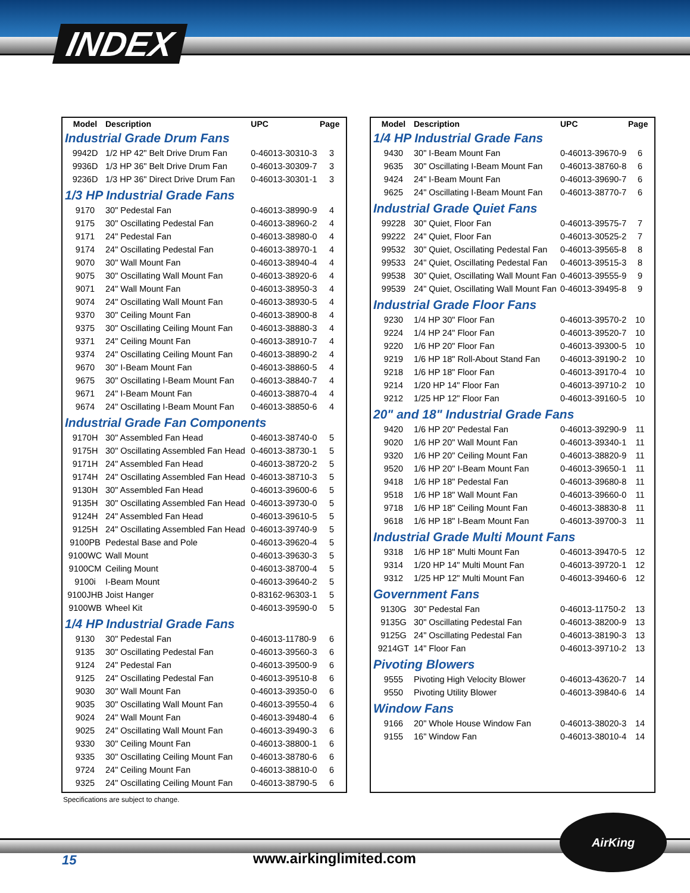INDEX
| Model | Description | UPC | Page |
| --- | --- | --- | --- |
| Industrial Grade Drum Fans | | | |
| 9942D | 1/2 HP 42" Belt Drive Drum Fan | 0-46013-30310-3 | 3 |
| 9936D | 1/3 HP 36" Belt Drive Drum Fan | 0-46013-30309-7 | 3 |
| 9236D | 1/3 HP 36" Direct Drive Drum Fan | 0-46013-30301-1 | 3 |
| 1/3 HP Industrial Grade Fans | | | |
| 9170 | 30" Pedestal Fan | 0-46013-38990-9 | 4 |
| 9175 | 30" Oscillating Pedestal Fan | 0-46013-38960-2 | 4 |
| 9171 | 24" Pedestal Fan | 0-46013-38980-0 | 4 |
| 9174 | 24" Oscillating Pedestal Fan | 0-46013-38970-1 | 4 |
| 9070 | 30" Wall Mount Fan | 0-46013-38940-4 | 4 |
| 9075 | 30" Oscillating Wall Mount Fan | 0-46013-38920-6 | 4 |
| 9071 | 24" Wall Mount Fan | 0-46013-38950-3 | 4 |
| 9074 | 24" Oscillating Wall Mount Fan | 0-46013-38930-5 | 4 |
| 9370 | 30" Ceiling Mount Fan | 0-46013-38900-8 | 4 |
| 9375 | 30" Oscillating Ceiling Mount Fan | 0-46013-38880-3 | 4 |
| 9371 | 24" Ceiling Mount Fan | 0-46013-38910-7 | 4 |
| 9374 | 24" Oscillating Ceiling Mount Fan | 0-46013-38890-2 | 4 |
| 9670 | 30" I-Beam Mount Fan | 0-46013-38860-5 | 4 |
| 9675 | 30" Oscillating I-Beam Mount Fan | 0-46013-38840-7 | 4 |
| 9671 | 24" I-Beam Mount Fan | 0-46013-38870-4 | 4 |
| 9674 | 24" Oscillating I-Beam Mount Fan | 0-46013-38850-6 | 4 |
| Industrial Grade Fan Components | | | |
| 9170H | 30" Assembled Fan Head | 0-46013-38740-0 | 5 |
| 9175H | 30" Oscillating Assembled Fan Head | 0-46013-38730-1 | 5 |
| 9171H | 24" Assembled Fan Head | 0-46013-38720-2 | 5 |
| 9174H | 24" Oscillating Assembled Fan Head | 0-46013-38710-3 | 5 |
| 9130H | 30" Assembled Fan Head | 0-46013-39600-6 | 5 |
| 9135H | 30" Oscillating Assembled Fan Head | 0-46013-39730-0 | 5 |
| 9124H | 24" Assembled Fan Head | 0-46013-39610-5 | 5 |
| 9125H | 24" Oscillating Assembled Fan Head | 0-46013-39740-9 | 5 |
| 9100PB | Pedestal Base and Pole | 0-46013-39620-4 | 5 |
| 9100WC | Wall Mount | 0-46013-39630-3 | 5 |
| 9100CM | Ceiling Mount | 0-46013-38700-4 | 5 |
| 9100i | I-Beam Mount | 0-46013-39640-2 | 5 |
| 9100JHB | Joist Hanger | 0-83162-96303-1 | 5 |
| 9100WB | Wheel Kit | 0-46013-39590-0 | 5 |
| 1/4 HP Industrial Grade Fans | | | |
| 9130 | 30" Pedestal Fan | 0-46013-11780-9 | 6 |
| 9135 | 30" Oscillating Pedestal Fan | 0-46013-39560-3 | 6 |
| 9124 | 24" Pedestal Fan | 0-46013-39500-9 | 6 |
| 9125 | 24" Oscillating Pedestal Fan | 0-46013-39510-8 | 6 |
| 9030 | 30" Wall Mount Fan | 0-46013-39350-0 | 6 |
| 9035 | 30" Oscillating Wall Mount Fan | 0-46013-39550-4 | 6 |
| 9024 | 24" Wall Mount Fan | 0-46013-39480-4 | 6 |
| 9025 | 24" Oscillating Wall Mount Fan | 0-46013-39490-3 | 6 |
| 9330 | 30" Ceiling Mount Fan | 0-46013-38800-1 | 6 |
| 9335 | 30" Oscillating Ceiling Mount Fan | 0-46013-38780-6 | 6 |
| 9724 | 24" Ceiling Mount Fan | 0-46013-38810-0 | 6 |
| 9325 | 24" Oscillating Ceiling Mount Fan | 0-46013-38790-5 | 6 |
| Model | Description | UPC | Page |
| --- | --- | --- | --- |
| 1/4 HP Industrial Grade Fans | | | |
| 9430 | 30" I-Beam Mount Fan | 0-46013-39670-9 | 6 |
| 9635 | 30" Oscillating I-Beam Mount Fan | 0-46013-38760-8 | 6 |
| 9424 | 24" I-Beam Mount Fan | 0-46013-39690-7 | 6 |
| 9625 | 24" Oscillating I-Beam Mount Fan | 0-46013-38770-7 | 6 |
| Industrial Grade Quiet Fans | | | |
| 99228 | 30" Quiet, Floor Fan | 0-46013-39575-7 | 7 |
| 99222 | 24" Quiet, Floor Fan | 0-46013-30525-2 | 7 |
| 99532 | 30" Quiet, Oscillating Pedestal Fan | 0-46013-39565-8 | 8 |
| 99533 | 24" Quiet, Oscillating Pedestal Fan | 0-46013-39515-3 | 8 |
| 99538 | 30" Quiet, Oscillating Wall Mount Fan | 0-46013-39555-9 | 9 |
| 99539 | 24" Quiet, Oscillating Wall Mount Fan | 0-46013-39495-8 | 9 |
| Industrial Grade Floor Fans | | | |
| 9230 | 1/4 HP 30" Floor Fan | 0-46013-39570-2 | 10 |
| 9224 | 1/4 HP 24" Floor Fan | 0-46013-39520-7 | 10 |
| 9220 | 1/6 HP 20" Floor Fan | 0-46013-39300-5 | 10 |
| 9219 | 1/6 HP 18" Roll-About Stand Fan | 0-46013-39190-2 | 10 |
| 9218 | 1/6 HP 18" Floor Fan | 0-46013-39170-4 | 10 |
| 9214 | 1/20 HP 14" Floor Fan | 0-46013-39710-2 | 10 |
| 9212 | 1/25 HP 12" Floor Fan | 0-46013-39160-5 | 10 |
| 20" and 18" Industrial Grade Fans | | | |
| 9420 | 1/6 HP 20" Pedestal Fan | 0-46013-39290-9 | 11 |
| 9020 | 1/6 HP 20" Wall Mount Fan | 0-46013-39340-1 | 11 |
| 9320 | 1/6 HP 20" Ceiling Mount Fan | 0-46013-38820-9 | 11 |
| 9520 | 1/6 HP 20" I-Beam Mount Fan | 0-46013-39650-1 | 11 |
| 9418 | 1/6 HP 18" Pedestal Fan | 0-46013-39680-8 | 11 |
| 9518 | 1/6 HP 18" Wall Mount Fan | 0-46013-39660-0 | 11 |
| 9718 | 1/6 HP 18" Ceiling Mount Fan | 0-46013-38830-8 | 11 |
| 9618 | 1/6 HP 18" I-Beam Mount Fan | 0-46013-39700-3 | 11 |
| Industrial Grade Multi Mount Fans | | | |
| 9318 | 1/6 HP 18" Multi Mount Fan | 0-46013-39470-5 | 12 |
| 9314 | 1/20 HP 14" Multi Mount Fan | 0-46013-39720-1 | 12 |
| 9312 | 1/25 HP 12" Multi Mount Fan | 0-46013-39460-6 | 12 |
| Government Fans | | | |
| 9130G | 30" Pedestal Fan | 0-46013-11750-2 | 13 |
| 9135G | 30" Oscillating Pedestal Fan | 0-46013-38200-9 | 13 |
| 9125G | 24" Oscillating Pedestal Fan | 0-46013-38190-3 | 13 |
| 9214GT | 14" Floor Fan | 0-46013-39710-2 | 13 |
| Pivoting Blowers | | | |
| 9555 | Pivoting High Velocity Blower | 0-46013-43620-7 | 14 |
| 9550 | Pivoting Utility Blower | 0-46013-39840-6 | 14 |
| Window Fans | | | |
| 9166 | 20" Whole House Window Fan | 0-46013-38020-3 | 14 |
| 9155 | 16" Window Fan | 0-46013-38010-4 | 14 |
Specifications are subject to change.
15 www.airkinglimited.com
AirKing